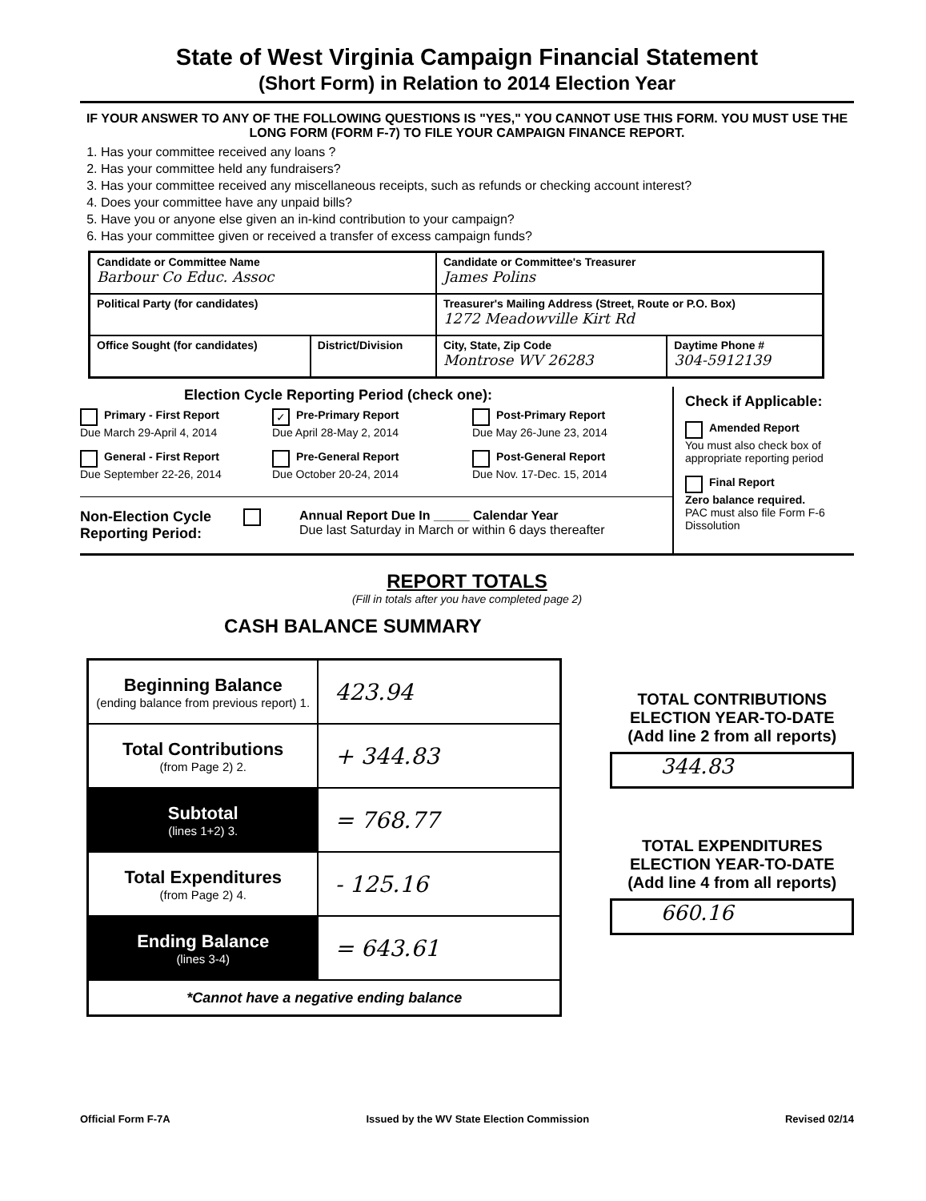State of West Virginia Campaign Financial Statement
(Short Form) in Relation to 2014 Election Year
IF YOUR ANSWER TO ANY OF THE FOLLOWING QUESTIONS IS "YES," YOU CANNOT USE THIS FORM. YOU MUST USE THE LONG FORM (FORM F-7) TO FILE YOUR CAMPAIGN FINANCE REPORT.
1. Has your committee received any loans ?
2. Has your committee held any fundraisers?
3. Has your committee received any miscellaneous receipts, such as refunds or checking account interest?
4. Does your committee have any unpaid bills?
5. Have you or anyone else given an in-kind contribution to your campaign?
6. Has your committee given or received a transfer of excess campaign funds?
| Candidate or Committee Name Barbour Co Educ. Assoc | | Candidate or Committee's Treasurer James Polins | |
| Political Party (for candidates) | | Treasurer's Mailing Address (Street, Route or P.O. Box) 1272 Meadowville Kirt Rd | |
| Office Sought (for candidates) | District/Division | City, State, Zip Code Montrose WV 26283 | Daytime Phone # 304-5912139 |
Election Cycle Reporting Period (check one):
Primary - First Report
Due March 29-April 4, 2014
✓ Pre-Primary Report
Due April 28-May 2, 2014
Post-Primary Report
Due May 26-June 23, 2014
General - First Report
Due September 22-26, 2014
Pre-General Report
Due October 20-24, 2014
Post-General Report
Due Nov. 17-Dec. 15, 2014
Non-Election Cycle
Reporting Period:
Annual Report Due In _____ Calendar Year
Due last Saturday in March or within 6 days thereafter
Check if Applicable:
Amended Report
You must also check box of appropriate reporting period
Final Report
Zero balance required.
PAC must also file Form F-6 Dissolution
REPORT TOTALS
(Fill in totals after you have completed page 2)
CASH BALANCE SUMMARY
| Beginning Balance (ending balance from previous report) 1. | 423.94 |
| Total Contributions (from Page 2) 2. | + 344.83 |
| Subtotal (lines 1+2) 3. | = 768.77 |
| Total Expenditures (from Page 2) 4. | - 125.16 |
| Ending Balance (lines 3-4) | = 643.61 |
| *Cannot have a negative ending balance | |
TOTAL CONTRIBUTIONS
ELECTION YEAR-TO-DATE
(Add line 2 from all reports)
344.83
TOTAL EXPENDITURES
ELECTION YEAR-TO-DATE
(Add line 4 from all reports)
660.16
Official Form F-7A Issued by the WV State Election Commission Revised 02/14